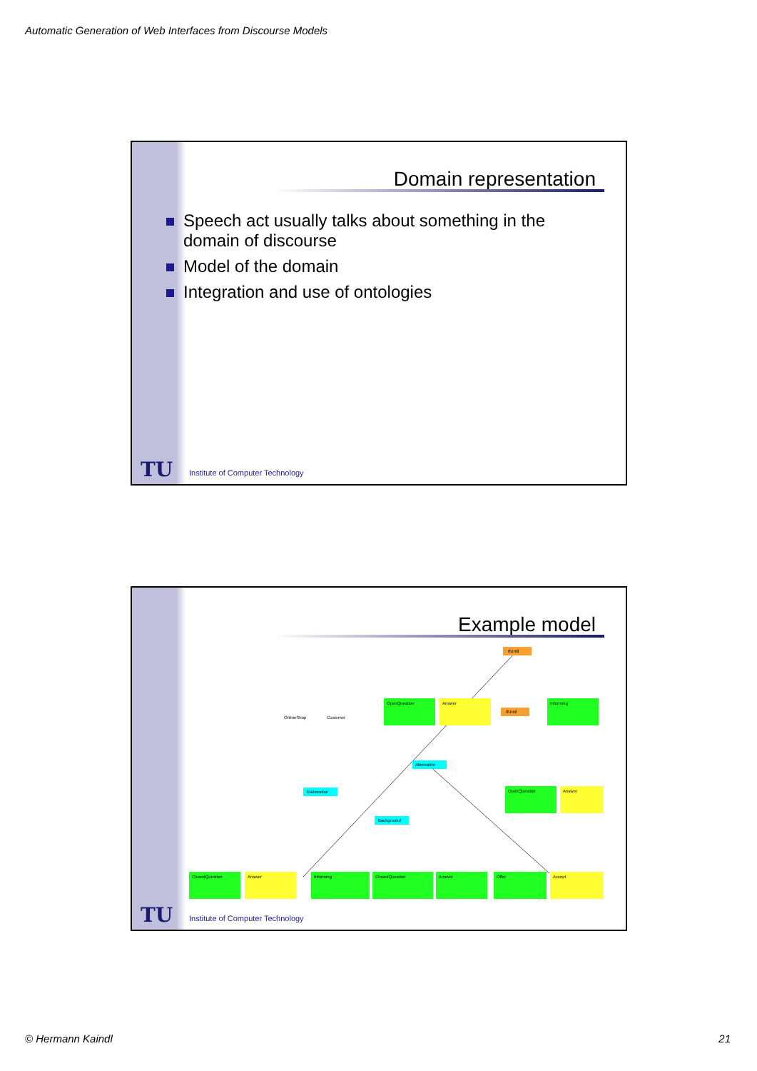Automatic Generation of Web Interfaces from Discourse Models
Domain representation
Speech act usually talks about something in the
domain of discourse
Model of the domain
Integration and use of ontologies
TU
Institute of Computer Technology
Example model
IfUntil
IfUntil
Alternative
Elaboration
Background
OnlineShop
Customer
OpenQuestion
Answer
Informing
OpenQuestion
Answer
ClosedQuestion
Answer
Informing
ClosedQuestion
Answer
Offer
Accept
TU
Institute of Computer Technology
© Hermann Kaindl 21